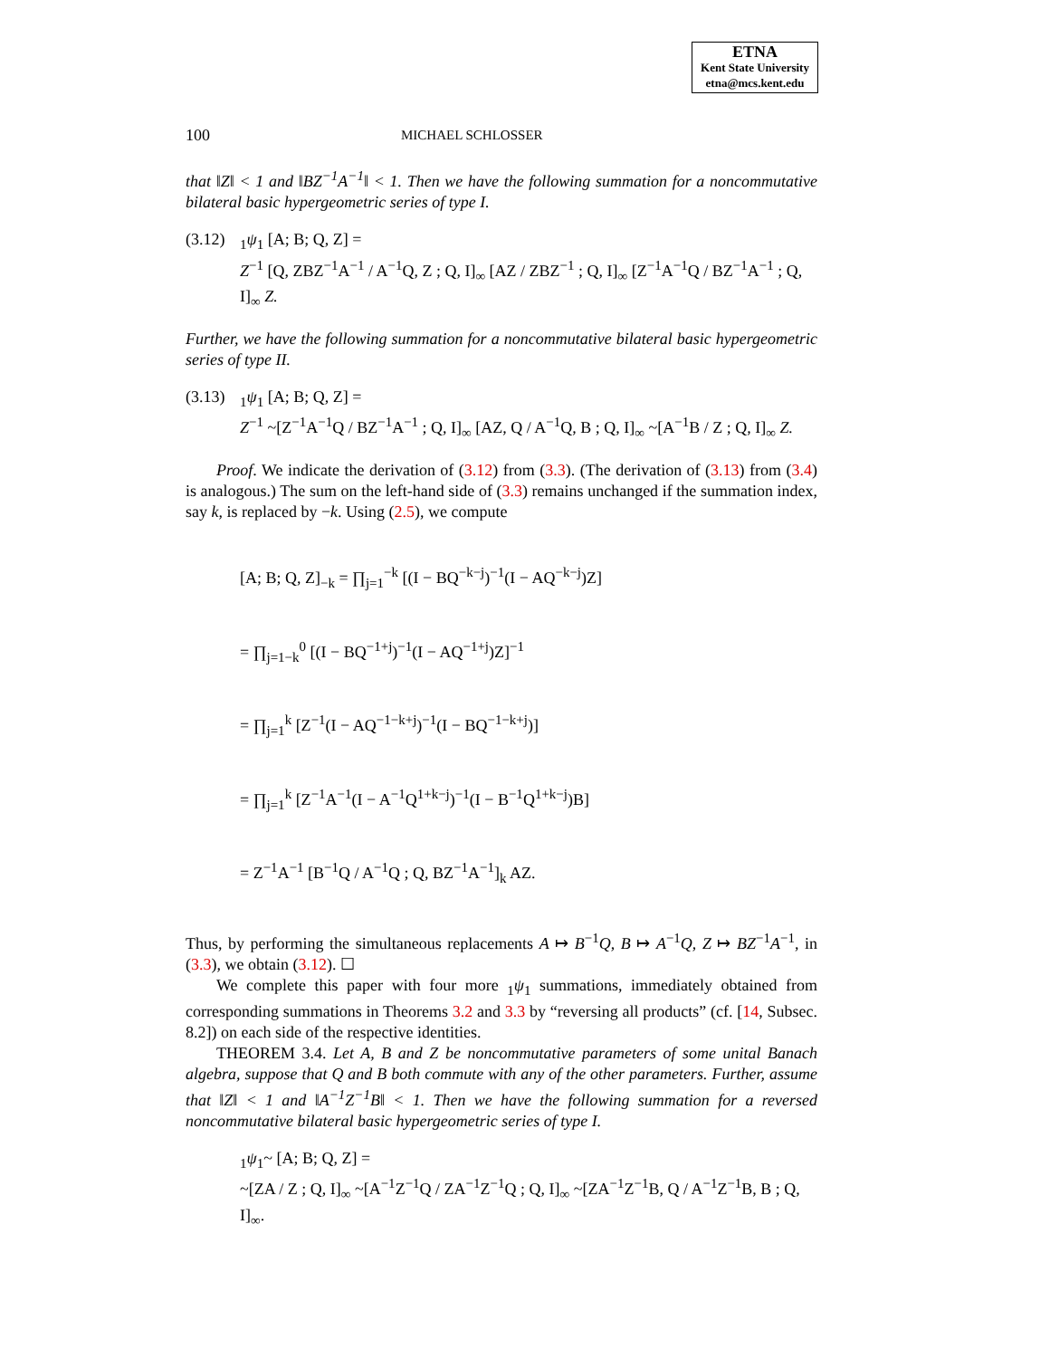ETNA
Kent State University
etna@mcs.kent.edu
100 MICHAEL SCHLOSSER
that ‖Z‖ < 1 and ‖BZ<sup>−1</sup>A<sup>−1</sup>‖ < 1. Then we have the following summation for a noncommutative bilateral basic hypergeometric series of type I.
(3.12) <sub>1</sub>ψ<sub>1</sub> [A; B; Q, Z] =
Z<sup>−1</sup> [Q, ZBZ<sup>−1</sup>A<sup>−1</sup> / A<sup>−1</sup>Q, Z ; Q, I]<sub>∞</sub> [AZ / ZBZ<sup>−1</sup> ; Q, I]<sub>∞</sub> [Z<sup>−1</sup>A<sup>−1</sup>Q / BZ<sup>−1</sup>A<sup>−1</sup> ; Q, I]<sub>∞</sub> Z.
Further, we have the following summation for a noncommutative bilateral basic hypergeometric series of type II.
(3.13) <sub>1</sub>ψ<sub>1</sub> [A; B; Q, Z] =
Z<sup>−1</sup> ~[Z<sup>−1</sup>A<sup>−1</sup>Q / BZ<sup>−1</sup>A<sup>−1</sup> ; Q, I]<sub>∞</sub> [AZ, Q / A<sup>−1</sup>Q, B ; Q, I]<sub>∞</sub> ~[A<sup>−1</sup>B / Z ; Q, I]<sub>∞</sub> Z.
Proof. We indicate the derivation of (3.12) from (3.3). (The derivation of (3.13) from (3.4) is analogous.) The sum on the left-hand side of (3.3) remains unchanged if the summation index, say k, is replaced by −k. Using (2.5), we compute
[A; B; Q, Z]<sub>−k</sub> = ∏<sub>j=1</sub><sup>−k</sup> [(I − BQ<sup>−k−j</sup>)<sup>−1</sup>(I − AQ<sup>−k−j</sup>)Z]
= ∏<sub>j=1−k</sub><sup>0</sup> [(I − BQ<sup>−1+j</sup>)<sup>−1</sup>(I − AQ<sup>−1+j</sup>)Z]<sup>−1</sup>
= ∏<sub>j=1</sub><sup>k</sup> [Z<sup>−1</sup>(I − AQ<sup>−1−k+j</sup>)<sup>−1</sup>(I − BQ<sup>−1−k+j</sup>)]
= ∏<sub>j=1</sub><sup>k</sup> [Z<sup>−1</sup>A<sup>−1</sup>(I − A<sup>−1</sup>Q<sup>1+k−j</sup>)<sup>−1</sup>(I − B<sup>−1</sup>Q<sup>1+k−j</sup>)B]
= Z<sup>−1</sup>A<sup>−1</sup> [B<sup>−1</sup>Q / A<sup>−1</sup>Q ; Q, BZ<sup>−1</sup>A<sup>−1</sup>]<sub>k</sub> AZ.
Thus, by performing the simultaneous replacements A ↦ B<sup>−1</sup>Q, B ↦ A<sup>−1</sup>Q, Z ↦ BZ<sup>−1</sup>A<sup>−1</sup>, in (3.3), we obtain (3.12). ☐
We complete this paper with four more <sub>1</sub>ψ<sub>1</sub> summations, immediately obtained from corresponding summations in Theorems 3.2 and 3.3 by “reversing all products” (cf. [14, Subsec. 8.2]) on each side of the respective identities.
THEOREM 3.4. Let A, B and Z be noncommutative parameters of some unital Banach algebra, suppose that Q and B both commute with any of the other parameters. Further, assume that ‖Z‖ < 1 and ‖A<sup>−1</sup>Z<sup>−1</sup>B‖ < 1. Then we have the following summation for a reversed noncommutative bilateral basic hypergeometric series of type I.
<sub>1</sub>ψ<sub>1</sub>~ [A; B; Q, Z] =
~[ZA / Z ; Q, I]<sub>∞</sub> ~[A<sup>−1</sup>Z<sup>−1</sup>Q / ZA<sup>−1</sup>Z<sup>−1</sup>Q ; Q, I]<sub>∞</sub> ~[ZA<sup>−1</sup>Z<sup>−1</sup>B, Q / A<sup>−1</sup>Z<sup>−1</sup>B, B ; Q, I]<sub>∞</sub>.